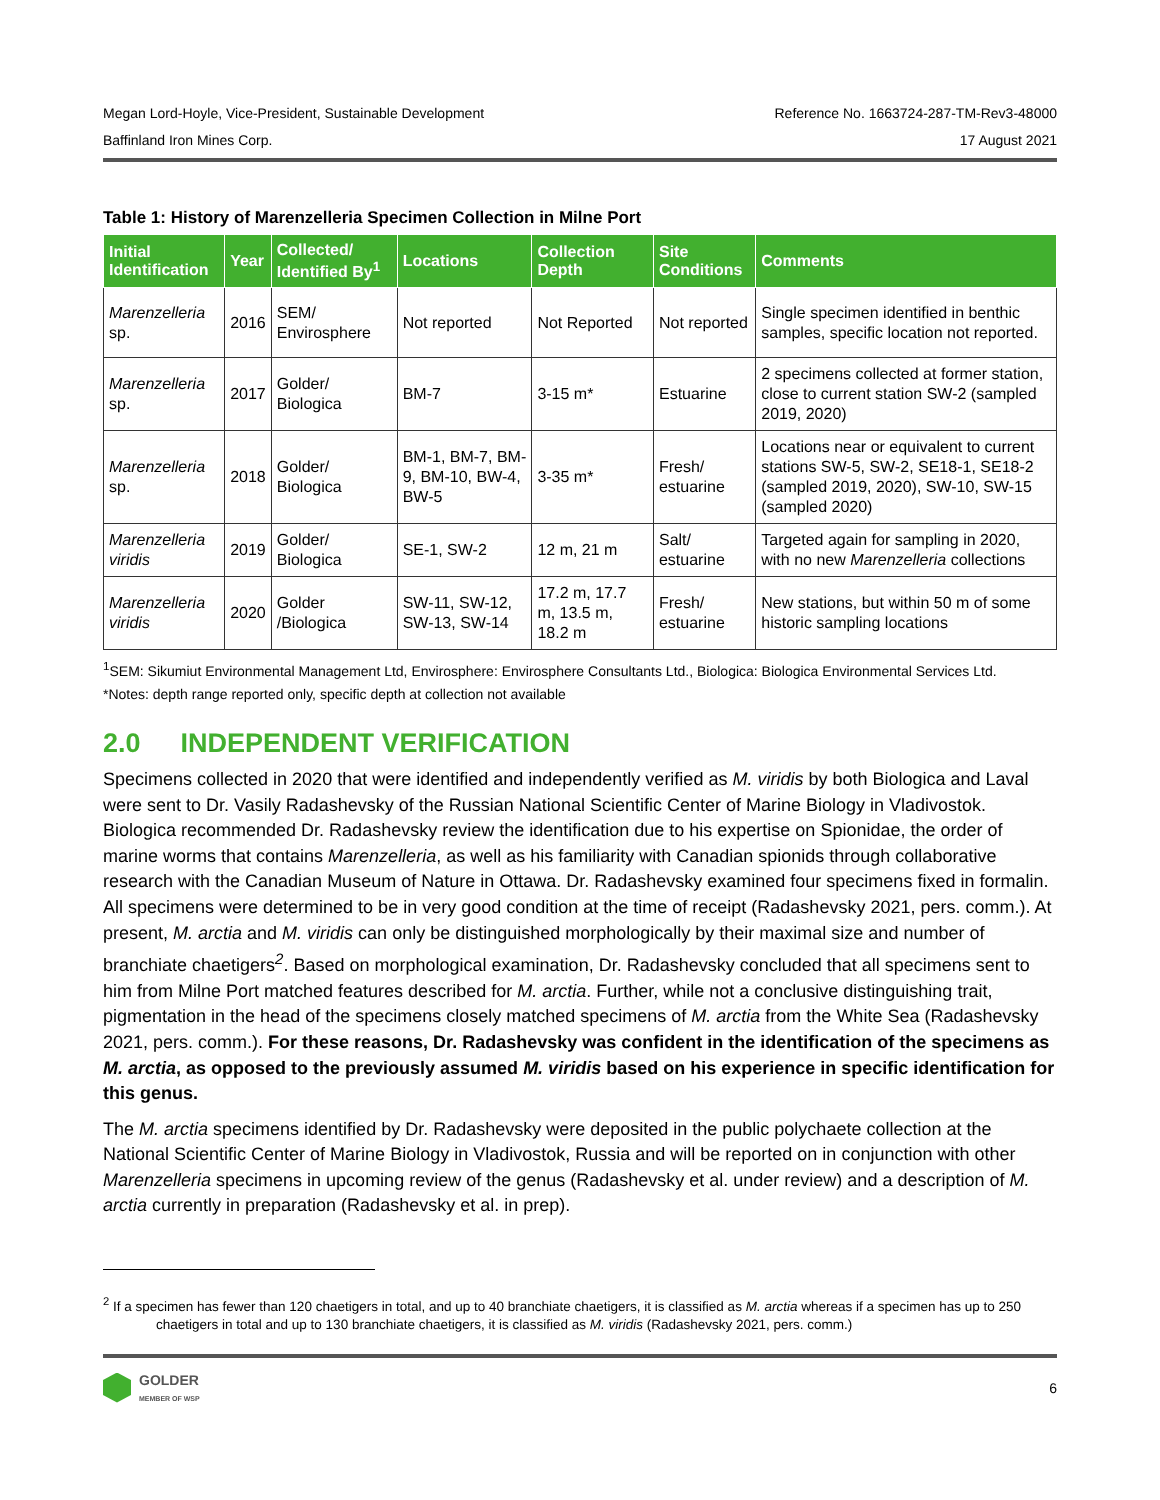Megan Lord-Hoyle, Vice-President, Sustainable Development Reference No. 1663724-287-TM-Rev3-48000
Baffinland Iron Mines Corp. 17 August 2021
Table 1: History of Marenzelleria Specimen Collection in Milne Port
| Initial Identification | Year | Collected/ Identified By<sup>1</sup> | Locations | Collection Depth | Site Conditions | Comments |
| --- | --- | --- | --- | --- | --- | --- |
| Marenzelleria sp. | 2016 | SEM/ Envirosphere | Not reported | Not Reported | Not reported | Single specimen identified in benthic samples, specific location not reported. |
| Marenzelleria sp. | 2017 | Golder/ Biologica | BM-7 | 3-15 m* | Estuarine | 2 specimens collected at former station, close to current station SW-2 (sampled 2019, 2020) |
| Marenzelleria sp. | 2018 | Golder/ Biologica | BM-1, BM-7, BM-9, BM-10, BW-4, BW-5 | 3-35 m* | Fresh/ estuarine | Locations near or equivalent to current stations SW-5, SW-2, SE18-1, SE18-2 (sampled 2019, 2020), SW-10, SW-15 (sampled 2020) |
| Marenzelleria viridis | 2019 | Golder/ Biologica | SE-1, SW-2 | 12 m, 21 m | Salt/ estuarine | Targeted again for sampling in 2020, with no new Marenzelleria collections |
| Marenzelleria viridis | 2020 | Golder /Biologica | SW-11, SW-12, SW-13, SW-14 | 17.2 m, 17.7 m, 13.5 m, 18.2 m | Fresh/ estuarine | New stations, but within 50 m of some historic sampling locations |
<sup>1</sup> SEM: Sikumiut Environmental Management Ltd, Envirosphere: Envirosphere Consultants Ltd., Biologica: Biologica Environmental Services Ltd.
*Notes: depth range reported only, specific depth at collection not available
2.0 INDEPENDENT VERIFICATION
Specimens collected in 2020 that were identified and independently verified as M. viridis by both Biologica and Laval were sent to Dr. Vasily Radashevsky of the Russian National Scientific Center of Marine Biology in Vladivostok. Biologica recommended Dr. Radashevsky review the identification due to his expertise on Spionidae, the order of marine worms that contains Marenzelleria, as well as his familiarity with Canadian spionids through collaborative research with the Canadian Museum of Nature in Ottawa. Dr. Radashevsky examined four specimens fixed in formalin. All specimens were determined to be in very good condition at the time of receipt (Radashevsky 2021, pers. comm.). At present, M. arctia and M. viridis can only be distinguished morphologically by their maximal size and number of branchiate chaetigers<sup>2</sup>. Based on morphological examination, Dr. Radashevsky concluded that all specimens sent to him from Milne Port matched features described for M. arctia. Further, while not a conclusive distinguishing trait, pigmentation in the head of the specimens closely matched specimens of M. arctia from the White Sea (Radashevsky 2021, pers. comm.). For these reasons, Dr. Radashevsky was confident in the identification of the specimens as M. arctia, as opposed to the previously assumed M. viridis based on his experience in specific identification for this genus.
The M. arctia specimens identified by Dr. Radashevsky were deposited in the public polychaete collection at the National Scientific Center of Marine Biology in Vladivostok, Russia and will be reported on in conjunction with other Marenzelleria specimens in upcoming review of the genus (Radashevsky et al. under review) and a description of M. arctia currently in preparation (Radashevsky et al. in prep).
<sup>2</sup> If a specimen has fewer than 120 chaetigers in total, and up to 40 branchiate chaetigers, it is classified as M. arctia whereas if a specimen has up to 250 chaetigers in total and up to 130 branchiate chaetigers, it is classified as M. viridis (Radashevsky 2021, pers. comm.)
GOLDER
MEMBER OF WSP
6